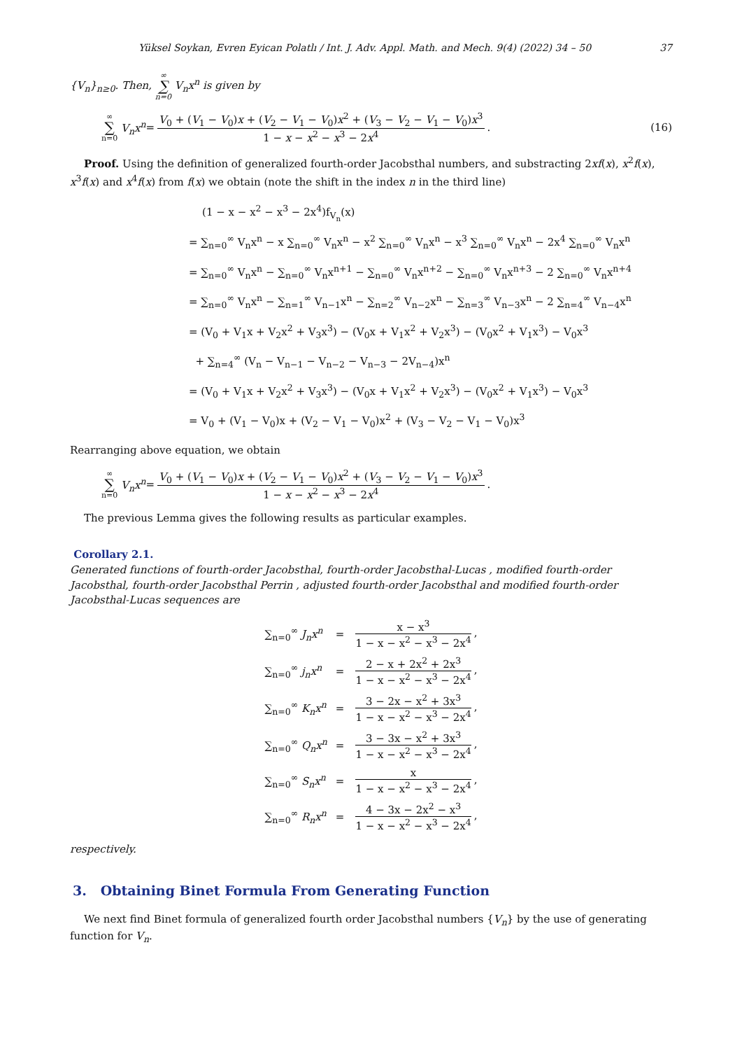Yüksel Soykan, Evren Eyican Polatlı / Int. J. Adv. Appl. Math. and Mech. 9(4) (2022) 34 – 50 37
{V<sub>n</sub>}<sub>n≥0</sub>. Then, ∞ ∑ n=0 V<sub>n</sub>x<sup>n</sup> is given by
∞ ∑ n=0 V<sub>n</sub>x<sup>n</sup> = V<sub>0</sub> + (V<sub>1</sub> − V<sub>0</sub>)x + (V<sub>2</sub> − V<sub>1</sub> − V<sub>0</sub>)x<sup>2</sup> + (V<sub>3</sub> − V<sub>2</sub> − V<sub>1</sub> − V<sub>0</sub>)x<sup>3</sup> 1 − x − x<sup>2</sup> − x<sup>3</sup> − 2x<sup>4</sup>. (16)
Proof. Using the definition of generalized fourth-order Jacobsthal numbers, and substracting 2xf(x), x<sup>2</sup>f(x), x<sup>3</sup>f(x) and x<sup>4</sup>f(x) from f(x) we obtain (note the shift in the index n in the third line)
(1 − x − x<sup>2</sup> − x<sup>3</sup> − 2x<sup>4</sup>)f<sub>V<sub>n</sub></sub>(x)
= ∑<sub>n=0</sub><sup>∞</sup> V<sub>n</sub>x<sup>n</sup> − x ∑<sub>n=0</sub><sup>∞</sup> V<sub>n</sub>x<sup>n</sup> − x<sup>2</sup> ∑<sub>n=0</sub><sup>∞</sup> V<sub>n</sub>x<sup>n</sup> − x<sup>3</sup> ∑<sub>n=0</sub><sup>∞</sup> V<sub>n</sub>x<sup>n</sup> − 2x<sup>4</sup> ∑<sub>n=0</sub><sup>∞</sup> V<sub>n</sub>x<sup>n</sup>
= ∑<sub>n=0</sub><sup>∞</sup> V<sub>n</sub>x<sup>n</sup> − ∑<sub>n=0</sub><sup>∞</sup> V<sub>n</sub>x<sup>n+1</sup> − ∑<sub>n=0</sub><sup>∞</sup> V<sub>n</sub>x<sup>n+2</sup> − ∑<sub>n=0</sub><sup>∞</sup> V<sub>n</sub>x<sup>n+3</sup> − 2 ∑<sub>n=0</sub><sup>∞</sup> V<sub>n</sub>x<sup>n+4</sup>
= ∑<sub>n=0</sub><sup>∞</sup> V<sub>n</sub>x<sup>n</sup> − ∑<sub>n=1</sub><sup>∞</sup> V<sub>n−1</sub>x<sup>n</sup> − ∑<sub>n=2</sub><sup>∞</sup> V<sub>n−2</sub>x<sup>n</sup> − ∑<sub>n=3</sub><sup>∞</sup> V<sub>n−3</sub>x<sup>n</sup> − 2 ∑<sub>n=4</sub><sup>∞</sup> V<sub>n−4</sub>x<sup>n</sup>
= (V<sub>0</sub> + V<sub>1</sub>x + V<sub>2</sub>x<sup>2</sup> + V<sub>3</sub>x<sup>3</sup>) − (V<sub>0</sub>x + V<sub>1</sub>x<sup>2</sup> + V<sub>2</sub>x<sup>3</sup>) − (V<sub>0</sub>x<sup>2</sup> + V<sub>1</sub>x<sup>3</sup>) − V<sub>0</sub>x<sup>3</sup>
+ ∑<sub>n=4</sub><sup>∞</sup> (V<sub>n</sub> − V<sub>n−1</sub> − V<sub>n−2</sub> − V<sub>n−3</sub> − 2V<sub>n−4</sub>)x<sup>n</sup>
= (V<sub>0</sub> + V<sub>1</sub>x + V<sub>2</sub>x<sup>2</sup> + V<sub>3</sub>x<sup>3</sup>) − (V<sub>0</sub>x + V<sub>1</sub>x<sup>2</sup> + V<sub>2</sub>x<sup>3</sup>) − (V<sub>0</sub>x<sup>2</sup> + V<sub>1</sub>x<sup>3</sup>) − V<sub>0</sub>x<sup>3</sup>
= V<sub>0</sub> + (V<sub>1</sub> − V<sub>0</sub>)x + (V<sub>2</sub> − V<sub>1</sub> − V<sub>0</sub>)x<sup>2</sup> + (V<sub>3</sub> − V<sub>2</sub> − V<sub>1</sub> − V<sub>0</sub>)x<sup>3</sup>
Rearranging above equation, we obtain
∞ ∑ n=0 V<sub>n</sub>x<sup>n</sup> = V<sub>0</sub> + (V<sub>1</sub> − V<sub>0</sub>)x + (V<sub>2</sub> − V<sub>1</sub> − V<sub>0</sub>)x<sup>2</sup> + (V<sub>3</sub> − V<sub>2</sub> − V<sub>1</sub> − V<sub>0</sub>)x<sup>3</sup> 1 − x − x<sup>2</sup> − x<sup>3</sup> − 2x<sup>4</sup>.
The previous Lemma gives the following results as particular examples.
Corollary 2.1.
Generated functions of fourth-order Jacobsthal, fourth-order Jacobsthal-Lucas , modified fourth-order Jacobsthal, fourth-order Jacobsthal Perrin , adjusted fourth-order Jacobsthal and modified fourth-order Jacobsthal-Lucas sequences are
| ∑<sub>n=0</sub><sup>∞</sup> J<sub>n</sub>x<sup>n</sup> | = | x − x<sup>3</sup> 1 − x − x<sup>2</sup> − x<sup>3</sup> − 2x<sup>4</sup> , |
| ∑<sub>n=0</sub><sup>∞</sup> j<sub>n</sub>x<sup>n</sup> | = | 2 − x + 2x<sup>2</sup> + 2x<sup>3</sup> 1 − x − x<sup>2</sup> − x<sup>3</sup> − 2x<sup>4</sup> , |
| ∑<sub>n=0</sub><sup>∞</sup> K<sub>n</sub>x<sup>n</sup> | = | 3 − 2x − x<sup>2</sup> + 3x<sup>3</sup> 1 − x − x<sup>2</sup> − x<sup>3</sup> − 2x<sup>4</sup> , |
| ∑<sub>n=0</sub><sup>∞</sup> Q<sub>n</sub>x<sup>n</sup> | = | 3 − 3x − x<sup>2</sup> + 3x<sup>3</sup> 1 − x − x<sup>2</sup> − x<sup>3</sup> − 2x<sup>4</sup> , |
| ∑<sub>n=0</sub><sup>∞</sup> S<sub>n</sub>x<sup>n</sup> | = | x 1 − x − x<sup>2</sup> − x<sup>3</sup> − 2x<sup>4</sup> , |
| ∑<sub>n=0</sub><sup>∞</sup> R<sub>n</sub>x<sup>n</sup> | = | 4 − 3x − 2x<sup>2</sup> − x<sup>3</sup> 1 − x − x<sup>2</sup> − x<sup>3</sup> − 2x<sup>4</sup> , |
respectively.
3. Obtaining Binet Formula From Generating Function
We next find Binet formula of generalized fourth order Jacobsthal numbers {V<sub>n</sub>} by the use of generating function for V<sub>n</sub>.